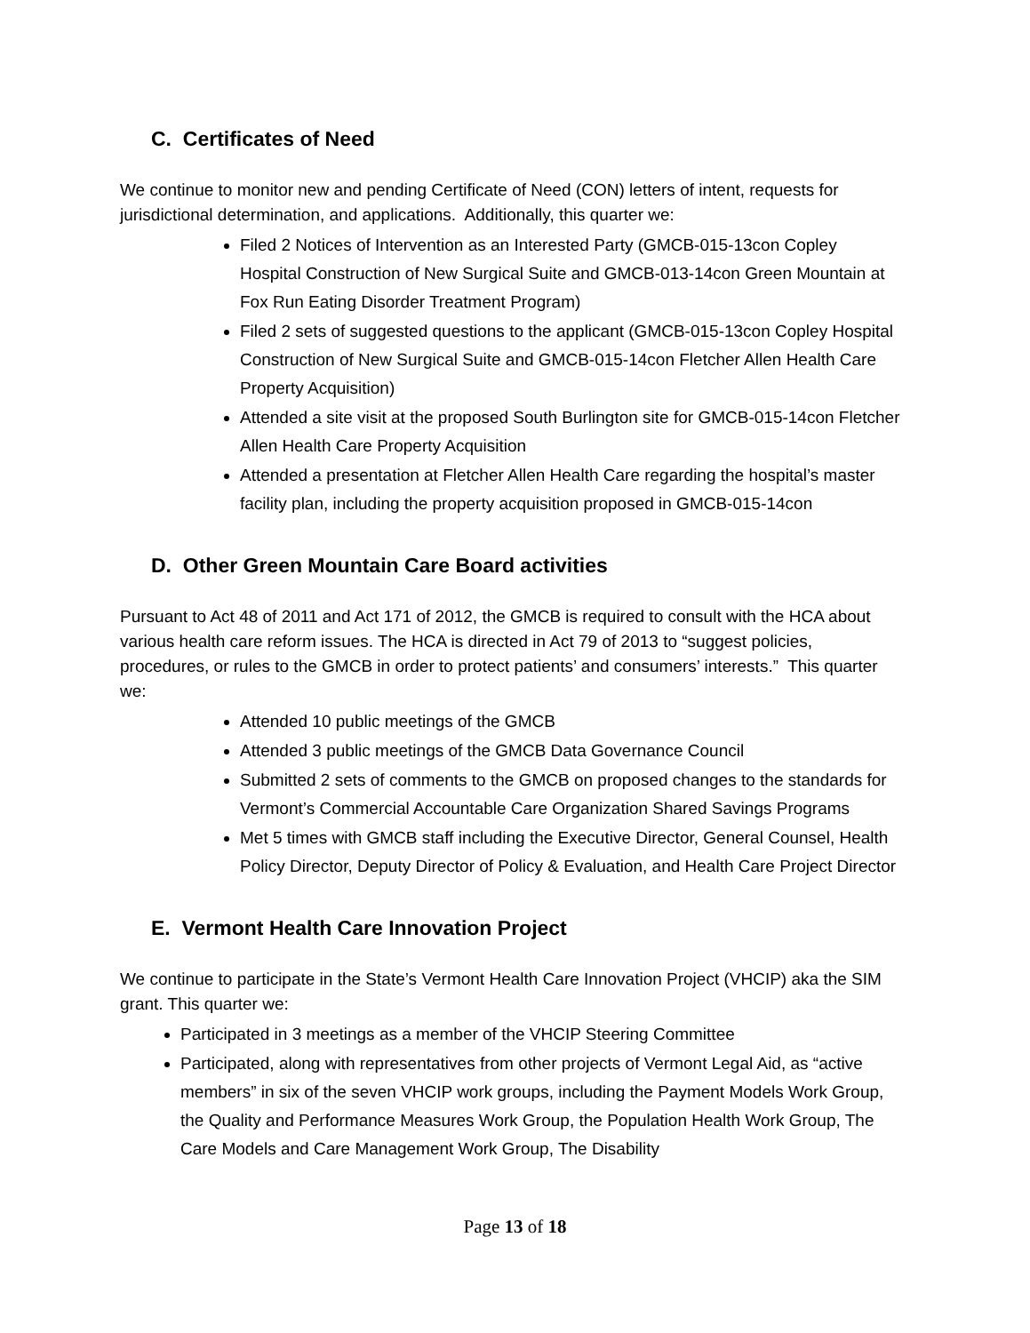C. Certificates of Need
We continue to monitor new and pending Certificate of Need (CON) letters of intent, requests for jurisdictional determination, and applications. Additionally, this quarter we:
Filed 2 Notices of Intervention as an Interested Party (GMCB-015-13con Copley Hospital Construction of New Surgical Suite and GMCB-013-14con Green Mountain at Fox Run Eating Disorder Treatment Program)
Filed 2 sets of suggested questions to the applicant (GMCB-015-13con Copley Hospital Construction of New Surgical Suite and GMCB-015-14con Fletcher Allen Health Care Property Acquisition)
Attended a site visit at the proposed South Burlington site for GMCB-015-14con Fletcher Allen Health Care Property Acquisition
Attended a presentation at Fletcher Allen Health Care regarding the hospital’s master facility plan, including the property acquisition proposed in GMCB-015-14con
D. Other Green Mountain Care Board activities
Pursuant to Act 48 of 2011 and Act 171 of 2012, the GMCB is required to consult with the HCA about various health care reform issues. The HCA is directed in Act 79 of 2013 to “suggest policies, procedures, or rules to the GMCB in order to protect patients’ and consumers’ interests.” This quarter we:
Attended 10 public meetings of the GMCB
Attended 3 public meetings of the GMCB Data Governance Council
Submitted 2 sets of comments to the GMCB on proposed changes to the standards for Vermont’s Commercial Accountable Care Organization Shared Savings Programs
Met 5 times with GMCB staff including the Executive Director, General Counsel, Health Policy Director, Deputy Director of Policy & Evaluation, and Health Care Project Director
E. Vermont Health Care Innovation Project
We continue to participate in the State’s Vermont Health Care Innovation Project (VHCIP) aka the SIM grant. This quarter we:
Participated in 3 meetings as a member of the VHCIP Steering Committee
Participated, along with representatives from other projects of Vermont Legal Aid, as “active members” in six of the seven VHCIP work groups, including the Payment Models Work Group, the Quality and Performance Measures Work Group, the Population Health Work Group, The Care Models and Care Management Work Group, The Disability
Page 13 of 18